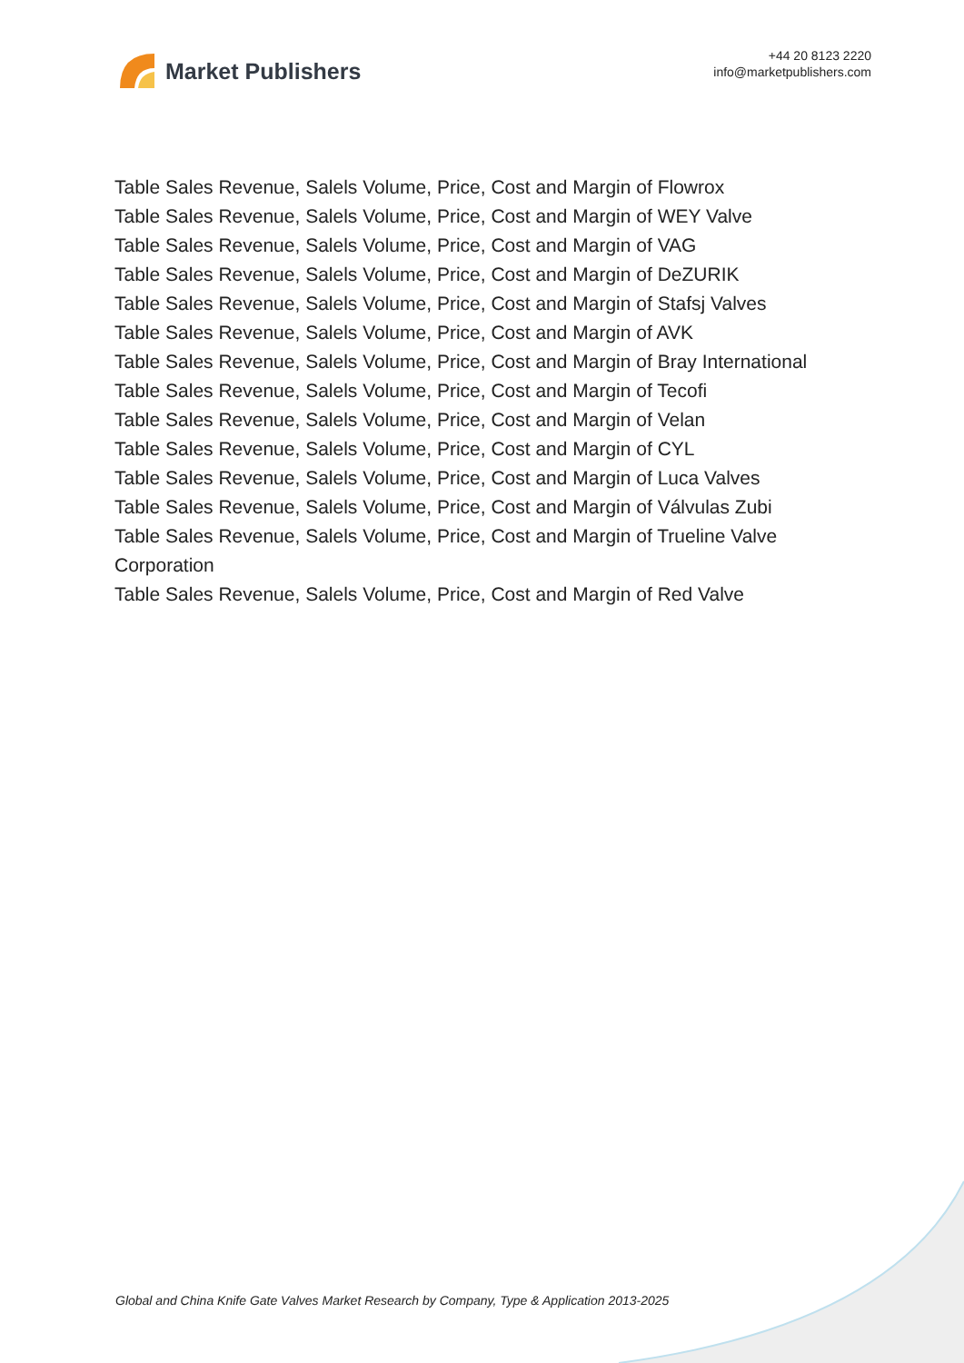Market Publishers
+44 20 8123 2220
info@marketpublishers.com
Table Sales Revenue, Salels Volume, Price, Cost and Margin of Flowrox
Table Sales Revenue, Salels Volume, Price, Cost and Margin of WEY Valve
Table Sales Revenue, Salels Volume, Price, Cost and Margin of VAG
Table Sales Revenue, Salels Volume, Price, Cost and Margin of DeZURIK
Table Sales Revenue, Salels Volume, Price, Cost and Margin of Stafsj Valves
Table Sales Revenue, Salels Volume, Price, Cost and Margin of AVK
Table Sales Revenue, Salels Volume, Price, Cost and Margin of Bray International
Table Sales Revenue, Salels Volume, Price, Cost and Margin of Tecofi
Table Sales Revenue, Salels Volume, Price, Cost and Margin of Velan
Table Sales Revenue, Salels Volume, Price, Cost and Margin of CYL
Table Sales Revenue, Salels Volume, Price, Cost and Margin of Luca Valves
Table Sales Revenue, Salels Volume, Price, Cost and Margin of Válvulas Zubi
Table Sales Revenue, Salels Volume, Price, Cost and Margin of Trueline Valve Corporation
Table Sales Revenue, Salels Volume, Price, Cost and Margin of Red Valve
Global and China Knife Gate Valves Market Research by Company, Type & Application 2013-2025